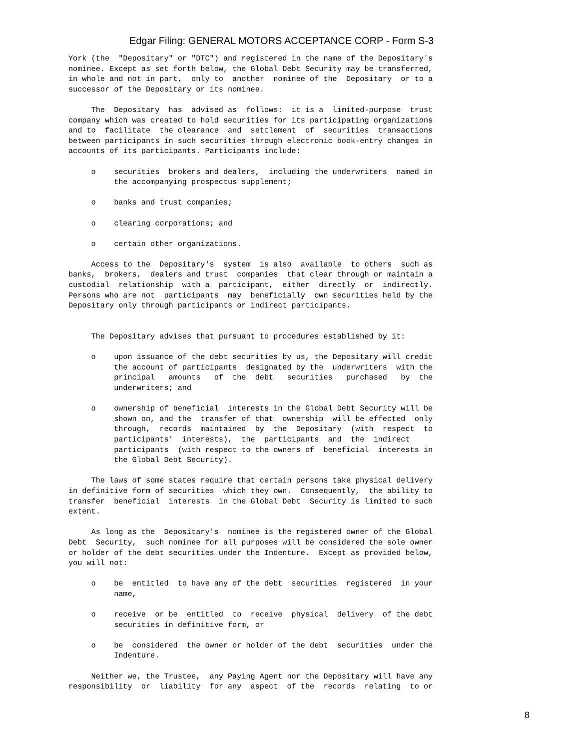Edgar Filing: GENERAL MOTORS ACCEPTANCE CORP - Form S-3
York (the  "Depositary" or "DTC") and registered in the name of the Depositary's
nominee. Except as set forth below, the Global Debt Security may be transferred,
in whole and not in part,  only to  another  nominee of the  Depositary  or to a
successor of the Depositary or its nominee.

     The  Depositary  has  advised as  follows:  it is a  limited-purpose  trust
company which was created to hold securities for its participating organizations
and to  facilitate  the clearance  and  settlement  of  securities  transactions
between participants in such securities through electronic book-entry changes in
accounts of its participants. Participants include:

     o    securities  brokers and dealers,  including the underwriters  named in
          the accompanying prospectus supplement;

     o    banks and trust companies;

     o    clearing corporations; and

     o    certain other organizations.

     Access to the  Depositary's  system  is also  available  to others  such as
banks,  brokers,  dealers and trust  companies  that clear through or maintain a
custodial  relationship  with a  participant,  either  directly  or  indirectly.
Persons who are not  participants  may  beneficially  own securities held by the
Depositary only through participants or indirect participants.


     The Depositary advises that pursuant to procedures established by it:

     o    upon issuance of the debt securities by us, the Depositary will credit
          the account of participants  designated by the  underwriters  with the
          principal   amounts   of  the  debt   securities   purchased   by  the
          underwriters; and

     o    ownership of beneficial  interests in the Global Debt Security will be
          shown on, and the  transfer of that  ownership  will be effected  only
          through,  records  maintained  by  the  Depositary  (with  respect  to
          participants'  interests),  the  participants  and  the  indirect
          participants  (with respect to the owners of  beneficial  interests in
          the Global Debt Security).

     The laws of some states require that certain persons take physical delivery
in definitive form of securities  which they own.  Consequently,  the ability to
transfer  beneficial  interests  in the Global Debt  Security is limited to such
extent.

     As long as the  Depositary's  nominee is the registered owner of the Global
Debt  Security,  such nominee for all purposes will be considered the sole owner
or holder of the debt securities under the Indenture.  Except as provided below,
you will not:

     o    be  entitled  to have any of the debt  securities  registered  in your
          name,

     o    receive  or be  entitled  to  receive  physical  delivery  of the debt
          securities in definitive form, or

     o    be  considered  the owner or holder of the debt  securities  under the
          Indenture.

     Neither we, the Trustee,  any Paying Agent nor the Depositary will have any
responsibility  or  liability  for any  aspect  of the  records  relating  to or
8